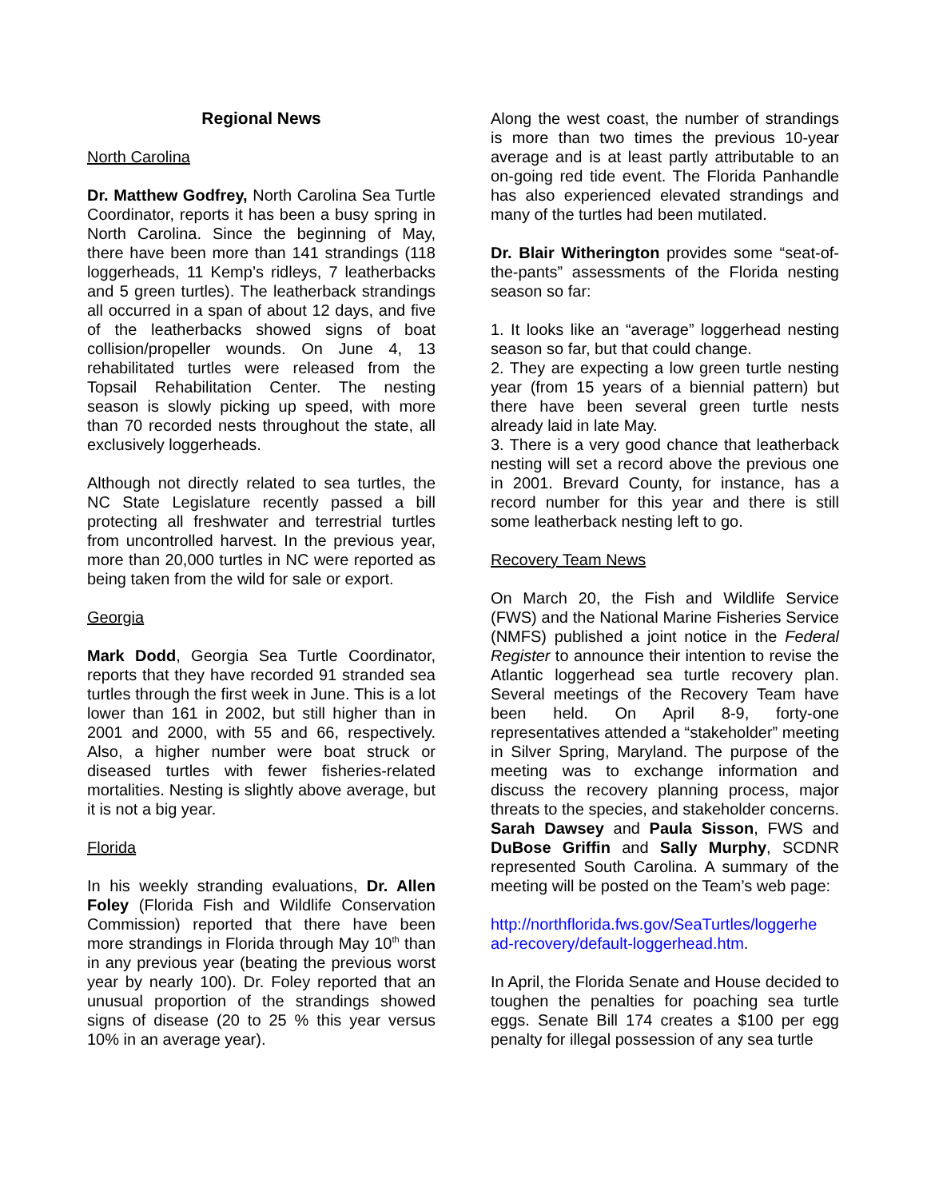Regional News
North Carolina
Dr. Matthew Godfrey, North Carolina Sea Turtle Coordinator, reports it has been a busy spring in North Carolina. Since the beginning of May, there have been more than 141 strandings (118 loggerheads, 11 Kemp’s ridleys, 7 leatherbacks and 5 green turtles). The leatherback strandings all occurred in a span of about 12 days, and five of the leatherbacks showed signs of boat collision/propeller wounds. On June 4, 13 rehabilitated turtles were released from the Topsail Rehabilitation Center. The nesting season is slowly picking up speed, with more than 70 recorded nests throughout the state, all exclusively loggerheads.
Although not directly related to sea turtles, the NC State Legislature recently passed a bill protecting all freshwater and terrestrial turtles from uncontrolled harvest. In the previous year, more than 20,000 turtles in NC were reported as being taken from the wild for sale or export.
Georgia
Mark Dodd, Georgia Sea Turtle Coordinator, reports that they have recorded 91 stranded sea turtles through the first week in June. This is a lot lower than 161 in 2002, but still higher than in 2001 and 2000, with 55 and 66, respectively. Also, a higher number were boat struck or diseased turtles with fewer fisheries-related mortalities. Nesting is slightly above average, but it is not a big year.
Florida
In his weekly stranding evaluations, Dr. Allen Foley (Florida Fish and Wildlife Conservation Commission) reported that there have been more strandings in Florida through May 10<sup>th</sup> than in any previous year (beating the previous worst year by nearly 100). Dr. Foley reported that an unusual proportion of the strandings showed signs of disease (20 to 25 % this year versus 10% in an average year).
Along the west coast, the number of strandings is more than two times the previous 10-year average and is at least partly attributable to an on-going red tide event. The Florida Panhandle has also experienced elevated strandings and many of the turtles had been mutilated.
Dr. Blair Witherington provides some “seat-of-the-pants” assessments of the Florida nesting season so far:
1. It looks like an “average” loggerhead nesting season so far, but that could change.
2. They are expecting a low green turtle nesting year (from 15 years of a biennial pattern) but there have been several green turtle nests already laid in late May.
3. There is a very good chance that leatherback nesting will set a record above the previous one in 2001. Brevard County, for instance, has a record number for this year and there is still some leatherback nesting left to go.
Recovery Team News
On March 20, the Fish and Wildlife Service (FWS) and the National Marine Fisheries Service (NMFS) published a joint notice in the Federal Register to announce their intention to revise the Atlantic loggerhead sea turtle recovery plan. Several meetings of the Recovery Team have been held. On April 8-9, forty-one representatives attended a “stakeholder” meeting in Silver Spring, Maryland. The purpose of the meeting was to exchange information and discuss the recovery planning process, major threats to the species, and stakeholder concerns. Sarah Dawsey and Paula Sisson, FWS and DuBose Griffin and Sally Murphy, SCDNR represented South Carolina. A summary of the meeting will be posted on the Team’s web page:
http://northflorida.fws.gov/SeaTurtles/loggerhe ad-recovery/default-loggerhead.htm.
In April, the Florida Senate and House decided to toughen the penalties for poaching sea turtle eggs. Senate Bill 174 creates a $100 per egg penalty for illegal possession of any sea turtle